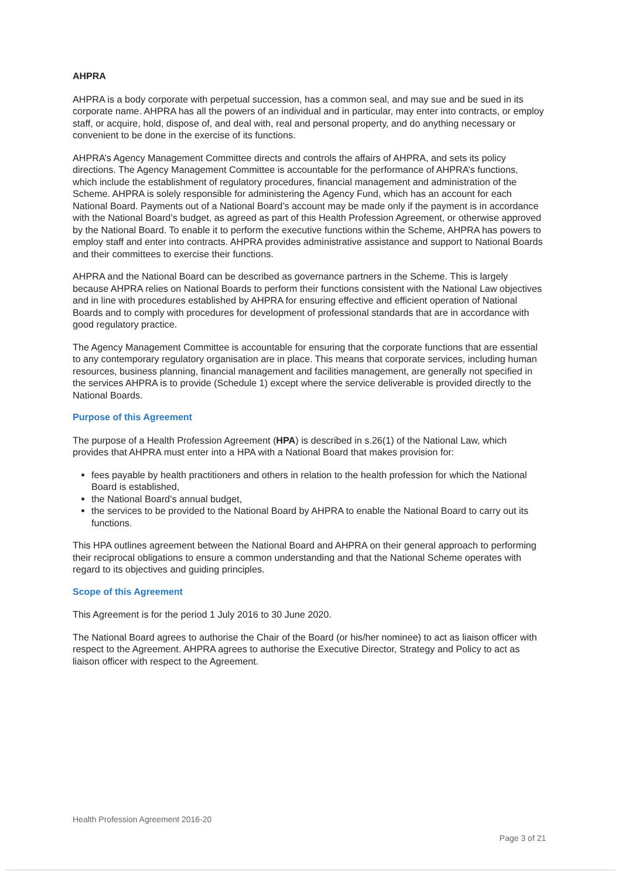AHPRA
AHPRA is a body corporate with perpetual succession, has a common seal, and may sue and be sued in its corporate name. AHPRA has all the powers of an individual and in particular, may enter into contracts, or employ staff, or acquire, hold, dispose of, and deal with, real and personal property, and do anything necessary or convenient to be done in the exercise of its functions.
AHPRA’s Agency Management Committee directs and controls the affairs of AHPRA, and sets its policy directions. The Agency Management Committee is accountable for the performance of AHPRA’s functions, which include the establishment of regulatory procedures, financial management and administration of the Scheme. AHPRA is solely responsible for administering the Agency Fund, which has an account for each National Board. Payments out of a National Board’s account may be made only if the payment is in accordance with the National Board’s budget, as agreed as part of this Health Profession Agreement, or otherwise approved by the National Board. To enable it to perform the executive functions within the Scheme, AHPRA has powers to employ staff and enter into contracts. AHPRA provides administrative assistance and support to National Boards and their committees to exercise their functions.
AHPRA and the National Board can be described as governance partners in the Scheme. This is largely because AHPRA relies on National Boards to perform their functions consistent with the National Law objectives and in line with procedures established by AHPRA for ensuring effective and efficient operation of National Boards and to comply with procedures for development of professional standards that are in accordance with good regulatory practice.
The Agency Management Committee is accountable for ensuring that the corporate functions that are essential to any contemporary regulatory organisation are in place. This means that corporate services, including human resources, business planning, financial management and facilities management, are generally not specified in the services AHPRA is to provide (Schedule 1) except where the service deliverable is provided directly to the National Boards.
Purpose of this Agreement
The purpose of a Health Profession Agreement (HPA) is described in s.26(1) of the National Law, which provides that AHPRA must enter into a HPA with a National Board that makes provision for:
fees payable by health practitioners and others in relation to the health profession for which the National Board is established,
the National Board’s annual budget,
the services to be provided to the National Board by AHPRA to enable the National Board to carry out its functions.
This HPA outlines agreement between the National Board and AHPRA on their general approach to performing their reciprocal obligations to ensure a common understanding and that the National Scheme operates with regard to its objectives and guiding principles.
Scope of this Agreement
This Agreement is for the period 1 July 2016 to 30 June 2020.
The National Board agrees to authorise the Chair of the Board (or his/her nominee) to act as liaison officer with respect to the Agreement. AHPRA agrees to authorise the Executive Director, Strategy and Policy to act as liaison officer with respect to the Agreement.
Health Profession Agreement 2016-20
Page 3 of 21